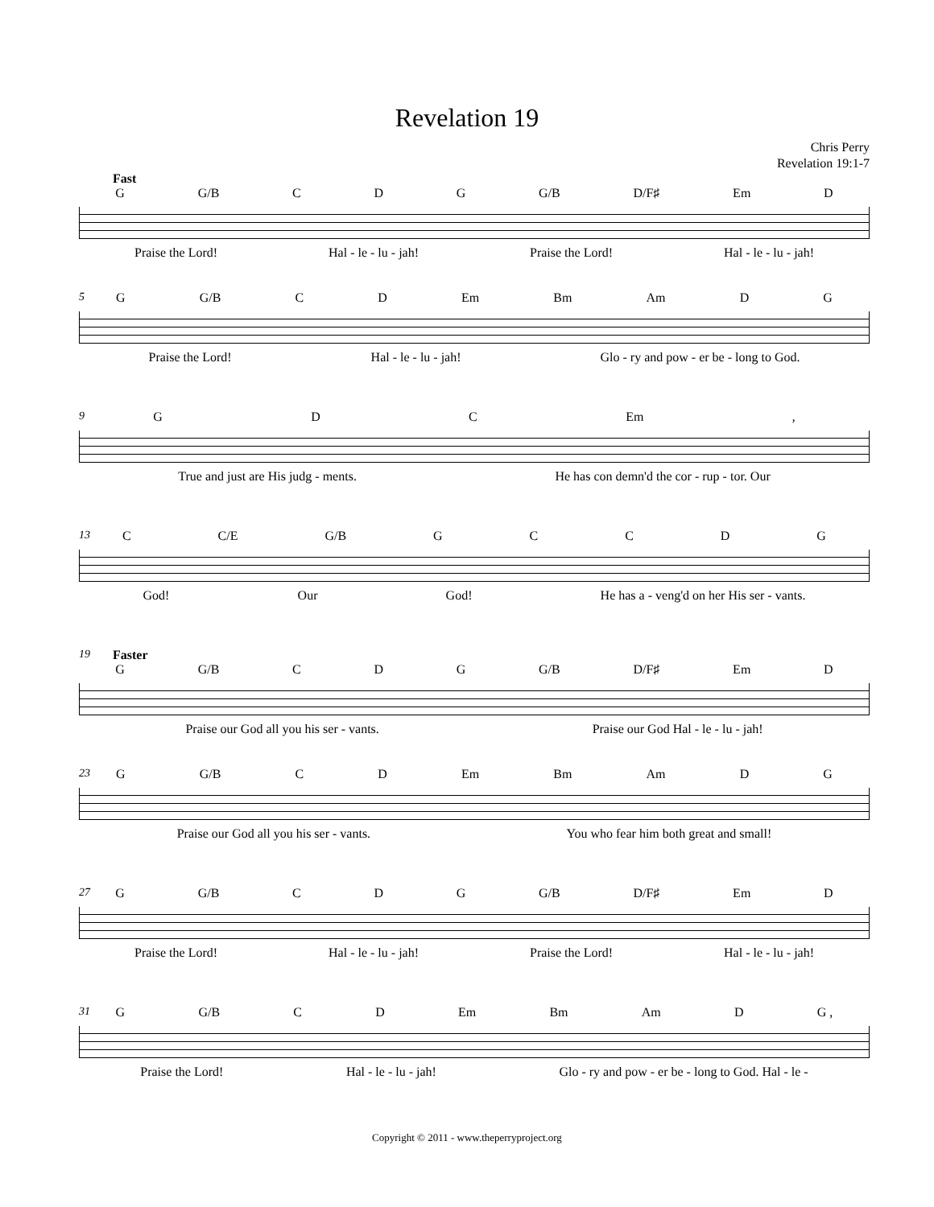Revelation 19
Chris Perry
Revelation 19:1-7
Fast
G G/B C D G G/B D/F♯ Em D
Praise the Lord! Hal - le - lu - jah! Praise the Lord! Hal - le - lu - jah!
5
G G/B C D Em Bm Am D G
Praise the Lord! Hal - le - lu - jah! Glo - ry and pow - er be - long to God.
9
G D C Em,
True and just are His judg - ments. He has con demn'd the cor - rup - tor. Our
13
C C/E G/B GCCDG
God! Our God! He has a - veng'd on her His ser - vants.
19
Faster
G G/B C D G G/B D/F♯ Em D
Praise our God all you his ser - vants. Praise our God Hal - le - lu - jah!
23
G G/B C D Em Bm Am D G
Praise our God all you his ser - vants. You who fear him both great and small!
27
G G/B C D G G/B D/F♯ Em D
Praise the Lord! Hal - le - lu - jah! Praise the Lord! Hal - le - lu - jah!
31
G G/B C D Em Bm Am D G ,
Praise the Lord! Hal - le - lu - jah! Glo - ry and pow - er be - long to God. Hal - le -
Copyright © 2011 - www.theperryproject.org